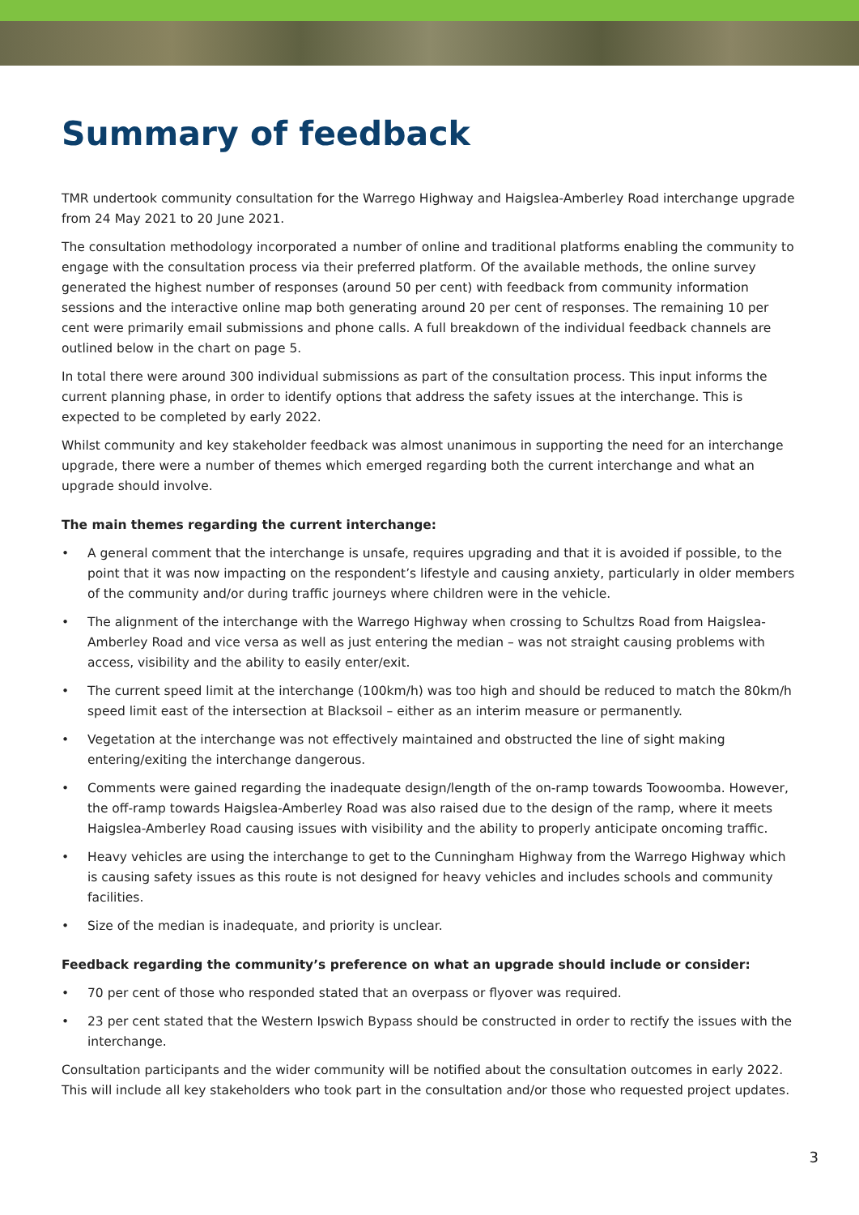Summary of feedback
TMR undertook community consultation for the Warrego Highway and Haigslea-Amberley Road interchange upgrade from 24 May 2021 to 20 June 2021.
The consultation methodology incorporated a number of online and traditional platforms enabling the community to engage with the consultation process via their preferred platform. Of the available methods, the online survey generated the highest number of responses (around 50 per cent) with feedback from community information sessions and the interactive online map both generating around 20 per cent of responses. The remaining 10 per cent were primarily email submissions and phone calls. A full breakdown of the individual feedback channels are outlined below in the chart on page 5.
In total there were around 300 individual submissions as part of the consultation process. This input informs the current planning phase, in order to identify options that address the safety issues at the interchange. This is expected to be completed by early 2022.
Whilst community and key stakeholder feedback was almost unanimous in supporting the need for an interchange upgrade, there were a number of themes which emerged regarding both the current interchange and what an upgrade should involve.
The main themes regarding the current interchange:
• A general comment that the interchange is unsafe, requires upgrading and that it is avoided if possible, to the point that it was now impacting on the respondent’s lifestyle and causing anxiety, particularly in older members of the community and/or during traffic journeys where children were in the vehicle.
• The alignment of the interchange with the Warrego Highway when crossing to Schultzs Road from Haigslea-Amberley Road and vice versa as well as just entering the median – was not straight causing problems with access, visibility and the ability to easily enter/exit.
• The current speed limit at the interchange (100km/h) was too high and should be reduced to match the 80km/h speed limit east of the intersection at Blacksoil – either as an interim measure or permanently.
• Vegetation at the interchange was not effectively maintained and obstructed the line of sight making entering/exiting the interchange dangerous.
• Comments were gained regarding the inadequate design/length of the on-ramp towards Toowoomba. However, the off-ramp towards Haigslea-Amberley Road was also raised due to the design of the ramp, where it meets Haigslea-Amberley Road causing issues with visibility and the ability to properly anticipate oncoming traffic.
• Heavy vehicles are using the interchange to get to the Cunningham Highway from the Warrego Highway which is causing safety issues as this route is not designed for heavy vehicles and includes schools and community facilities.
• Size of the median is inadequate, and priority is unclear.
Feedback regarding the community’s preference on what an upgrade should include or consider:
• 70 per cent of those who responded stated that an overpass or flyover was required.
• 23 per cent stated that the Western Ipswich Bypass should be constructed in order to rectify the issues with the interchange.
Consultation participants and the wider community will be notified about the consultation outcomes in early 2022. This will include all key stakeholders who took part in the consultation and/or those who requested project updates.
3